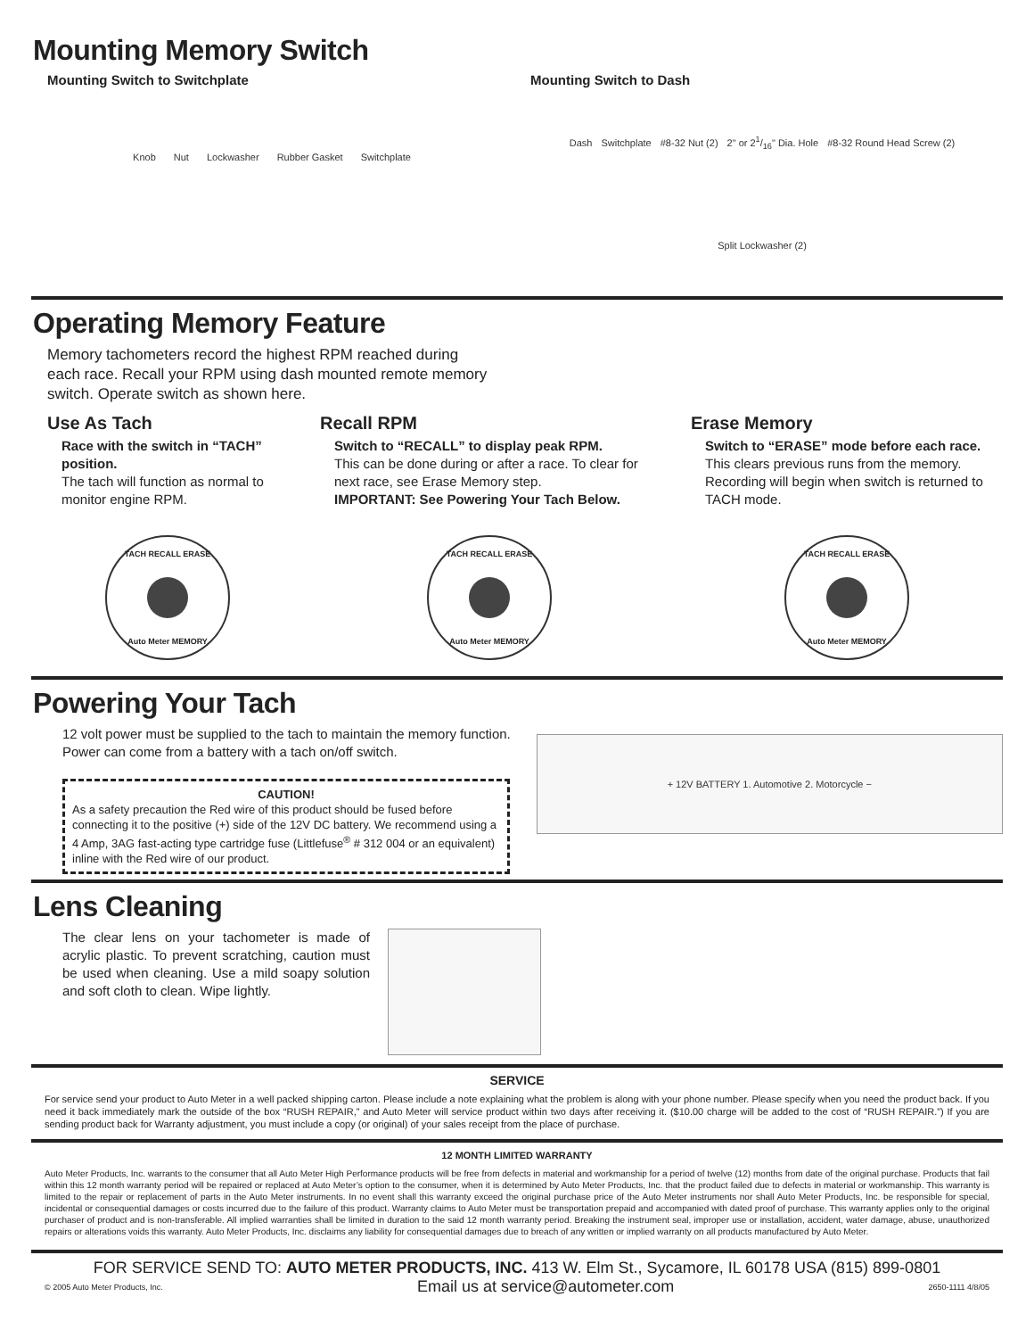Mounting Memory Switch
Mounting Switch to Switchplate
Knob Nut Lockwasher Rubber Gasket Switchplate
Mounting Switch to Dash
Dash Switchplate #8-32 Nut (2) 2" or 21/16" Dia. Hole #8-32 Round Head Screw (2) Split Lockwasher (2)
Operating Memory Feature
Memory tachometers record the highest RPM reached during each race. Recall your RPM using dash mounted remote memory switch. Operate switch as shown here.
Use As Tach
Race with the switch in “TACH” position.
The tach will function as normal to monitor engine RPM.
TACH RECALL ERASE
Auto Meter MEMORY
Recall RPM
Switch to “RECALL” to display peak RPM.
This can be done during or after a race. To clear for next race, see Erase Memory step.
IMPORTANT: See Powering Your Tach Below.
TACH RECALL ERASE
Auto Meter MEMORY
Erase Memory
Switch to “ERASE” mode before each race. This clears previous runs from the memory. Recording will begin when switch is returned to TACH mode.
TACH RECALL ERASE
Auto Meter MEMORY
Powering Your Tach
12 volt power must be supplied to the tach to maintain the memory function. Power can come from a battery with a tach on/off switch.
CAUTION!
As a safety precaution the Red wire of this product should be fused before connecting it to the positive (+) side of the 12V DC battery. We recommend using a 4 Amp, 3AG fast-acting type cartridge fuse (Littlefuse<sup>®</sup> # 312 004 or an equivalent) inline with the Red wire of our product.
+ 12V BATTERY 1. Automotive 2. Motorcycle −
Lens Cleaning
The clear lens on your tachometer is made of acrylic plastic. To prevent scratching, caution must be used when cleaning. Use a mild soapy solution and soft cloth to clean. Wipe lightly.
SERVICE
For service send your product to Auto Meter in a well packed shipping carton. Please include a note explaining what the problem is along with your phone number. Please specify when you need the product back. If you need it back immediately mark the outside of the box “RUSH REPAIR,” and Auto Meter will service product within two days after receiving it. ($10.00 charge will be added to the cost of “RUSH REPAIR.”) If you are sending product back for Warranty adjustment, you must include a copy (or original) of your sales receipt from the place of purchase.
12 MONTH LIMITED WARRANTY
Auto Meter Products, Inc. warrants to the consumer that all Auto Meter High Performance products will be free from defects in material and workmanship for a period of twelve (12) months from date of the original purchase. Products that fail within this 12 month warranty period will be repaired or replaced at Auto Meter’s option to the consumer, when it is determined by Auto Meter Products, Inc. that the product failed due to defects in material or workmanship. This warranty is limited to the repair or replacement of parts in the Auto Meter instruments. In no event shall this warranty exceed the original purchase price of the Auto Meter instruments nor shall Auto Meter Products, Inc. be responsible for special, incidental or consequential damages or costs incurred due to the failure of this product. Warranty claims to Auto Meter must be transportation prepaid and accompanied with dated proof of purchase. This warranty applies only to the original purchaser of product and is non-transferable. All implied warranties shall be limited in duration to the said 12 month warranty period. Breaking the instrument seal, improper use or installation, accident, water damage, abuse, unauthorized repairs or alterations voids this warranty. Auto Meter Products, Inc. disclaims any liability for consequential damages due to breach of any written or implied warranty on all products manufactured by Auto Meter.
FOR SERVICE SEND TO: AUTO METER PRODUCTS, INC. 413 W. Elm St., Sycamore, IL 60178 USA (815) 899-0801
© 2005 Auto Meter Products, Inc. Email us at service@autometer.com 2650-1111 4/8/05